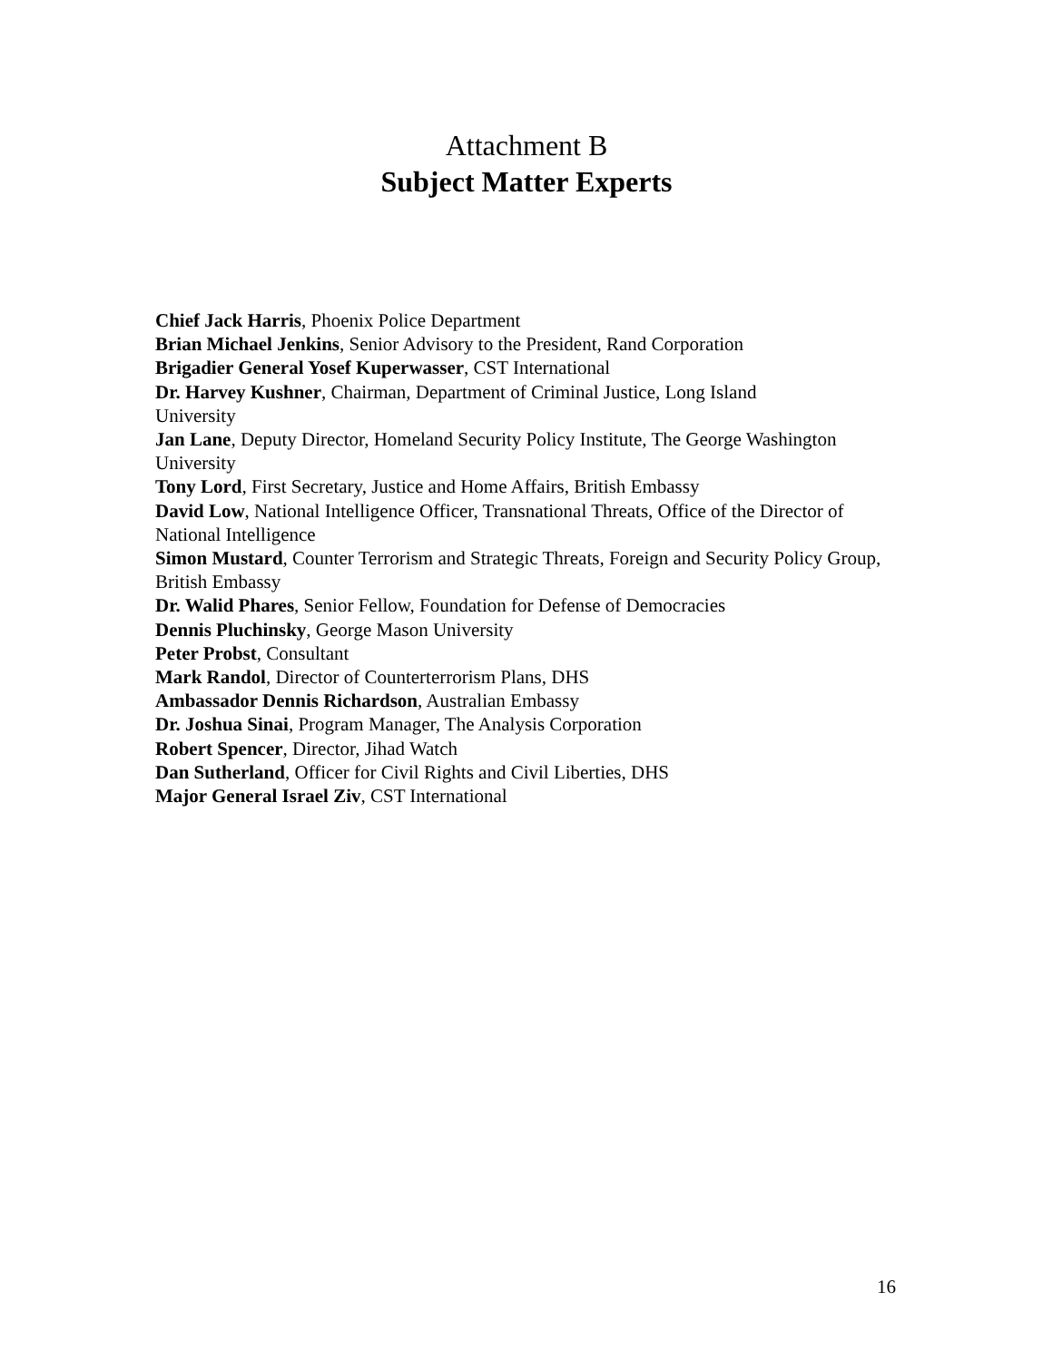Attachment B
Subject Matter Experts
Chief Jack Harris, Phoenix Police Department
Brian Michael Jenkins, Senior Advisory to the President, Rand Corporation
Brigadier General Yosef Kuperwasser, CST International
Dr. Harvey Kushner, Chairman, Department of Criminal Justice, Long Island
University
Jan Lane, Deputy Director, Homeland Security Policy Institute, The George Washington University
Tony Lord, First Secretary, Justice and Home Affairs, British Embassy
David Low, National Intelligence Officer, Transnational Threats, Office of the Director of National Intelligence
Simon Mustard, Counter Terrorism and Strategic Threats, Foreign and Security Policy Group, British Embassy
Dr. Walid Phares, Senior Fellow, Foundation for Defense of Democracies
Dennis Pluchinsky, George Mason University
Peter Probst, Consultant
Mark Randol, Director of Counterterrorism Plans, DHS
Ambassador Dennis Richardson, Australian Embassy
Dr. Joshua Sinai, Program Manager, The Analysis Corporation
Robert Spencer, Director, Jihad Watch
Dan Sutherland, Officer for Civil Rights and Civil Liberties, DHS
Major General Israel Ziv, CST International
16